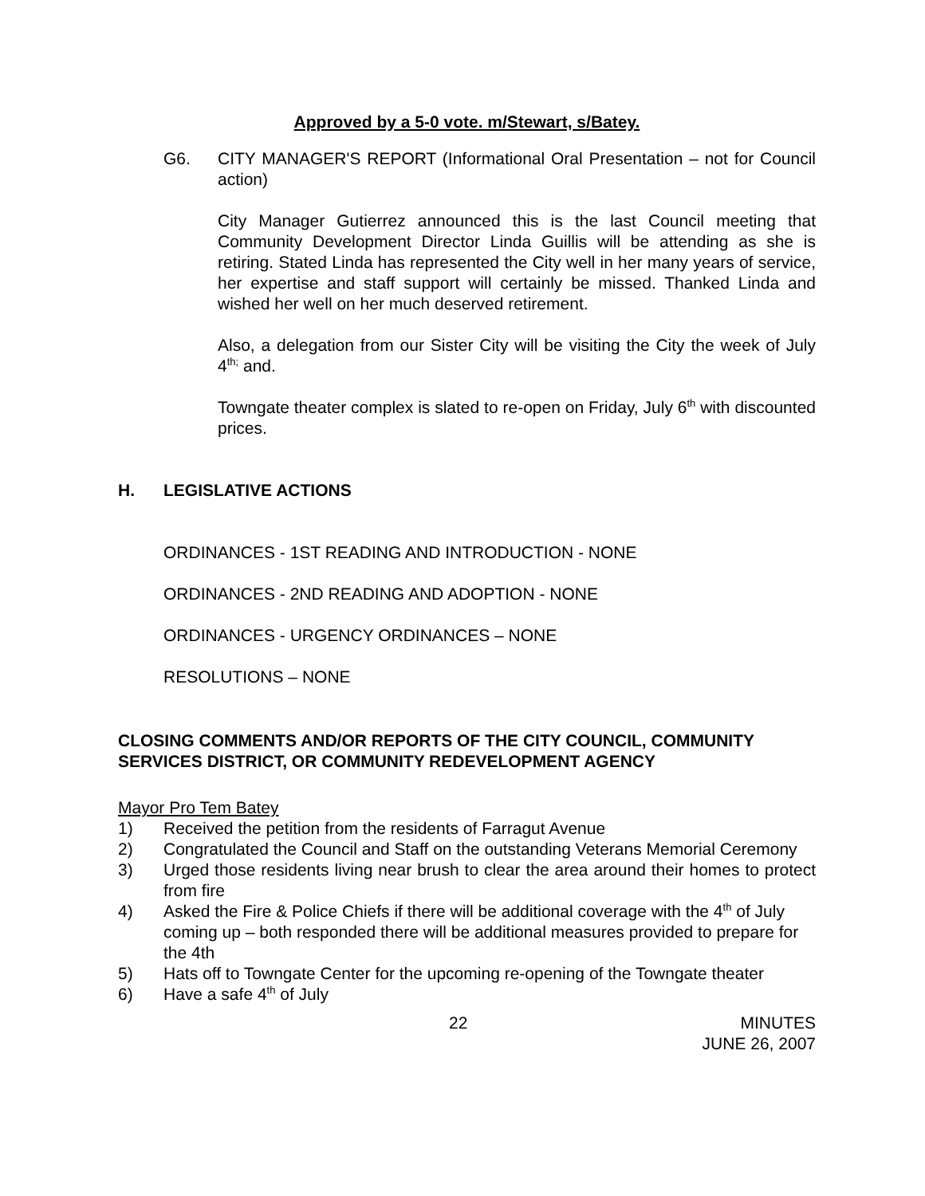Approved by a 5-0 vote. m/Stewart, s/Batey.
G6. CITY MANAGER'S REPORT (Informational Oral Presentation – not for Council action)
City Manager Gutierrez announced this is the last Council meeting that Community Development Director Linda Guillis will be attending as she is retiring. Stated Linda has represented the City well in her many years of service, her expertise and staff support will certainly be missed. Thanked Linda and wished her well on her much deserved retirement.
Also, a delegation from our Sister City will be visiting the City the week of July 4<sup>th;</sup> and.
Towngate theater complex is slated to re-open on Friday, July 6<sup>th</sup> with discounted prices.
H. LEGISLATIVE ACTIONS
ORDINANCES - 1ST READING AND INTRODUCTION - NONE
ORDINANCES - 2ND READING AND ADOPTION - NONE
ORDINANCES - URGENCY ORDINANCES – NONE
RESOLUTIONS – NONE
CLOSING COMMENTS AND/OR REPORTS OF THE CITY COUNCIL, COMMUNITY SERVICES DISTRICT, OR COMMUNITY REDEVELOPMENT AGENCY
Mayor Pro Tem Batey
1) Received the petition from the residents of Farragut Avenue
2) Congratulated the Council and Staff on the outstanding Veterans Memorial Ceremony
3) Urged those residents living near brush to clear the area around their homes to protect from fire
4) Asked the Fire & Police Chiefs if there will be additional coverage with the 4<sup>th</sup> of July coming up – both responded there will be additional measures provided to prepare for the 4th
5) Hats off to Towngate Center for the upcoming re-opening of the Towngate theater
6) Have a safe 4<sup>th</sup> of July
22 MINUTES
JUNE 26, 2007